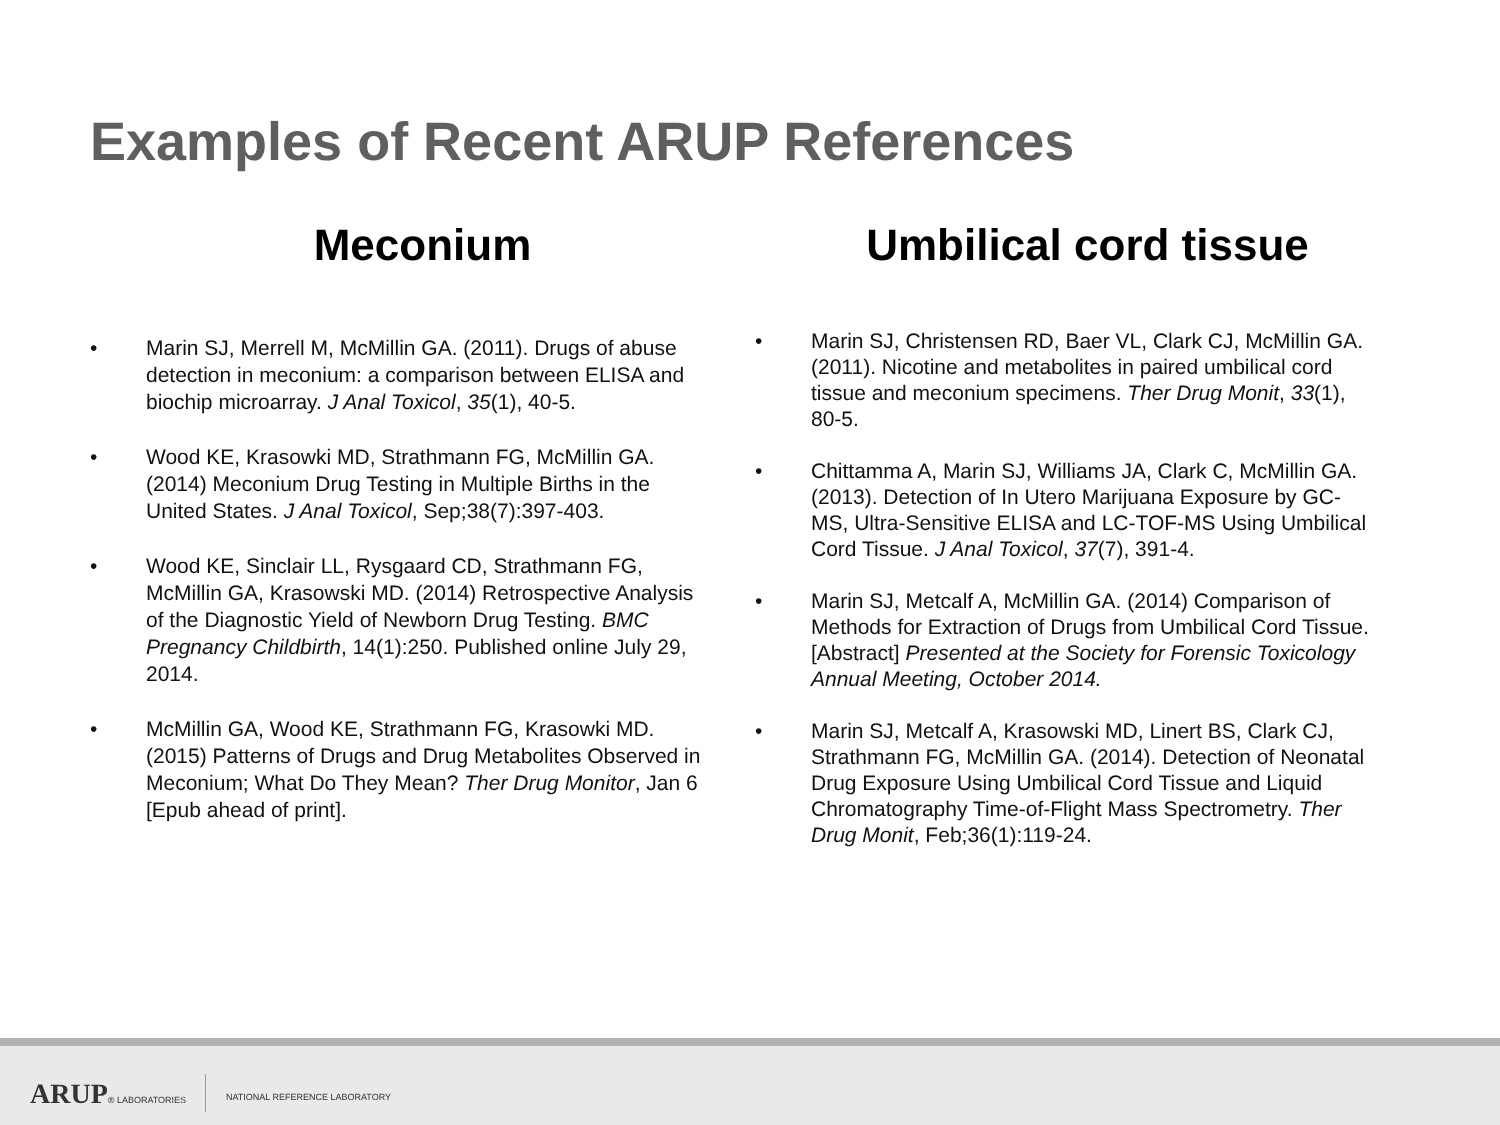Examples of Recent ARUP References
Meconium
• Marin SJ, Merrell M, McMillin GA. (2011). Drugs of abuse detection in meconium: a comparison between ELISA and biochip microarray. J Anal Toxicol, 35(1), 40-5.
• Wood KE, Krasowki MD, Strathmann FG, McMillin GA. (2014) Meconium Drug Testing in Multiple Births in the United States. J Anal Toxicol, Sep;38(7):397-403.
• Wood KE, Sinclair LL, Rysgaard CD, Strathmann FG, McMillin GA, Krasowski MD. (2014) Retrospective Analysis of the Diagnostic Yield of Newborn Drug Testing. BMC Pregnancy Childbirth, 14(1):250. Published online July 29, 2014.
• McMillin GA, Wood KE, Strathmann FG, Krasowki MD. (2015) Patterns of Drugs and Drug Metabolites Observed in Meconium; What Do They Mean? Ther Drug Monitor, Jan 6 [Epub ahead of print].
Umbilical cord tissue
• Marin SJ, Christensen RD, Baer VL, Clark CJ, McMillin GA. (2011). Nicotine and metabolites in paired umbilical cord tissue and meconium specimens. Ther Drug Monit, 33(1), 80-5.
• Chittamma A, Marin SJ, Williams JA, Clark C, McMillin GA. (2013). Detection of In Utero Marijuana Exposure by GC-MS, Ultra-Sensitive ELISA and LC-TOF-MS Using Umbilical Cord Tissue. J Anal Toxicol, 37(7), 391-4.
• Marin SJ, Metcalf A, McMillin GA. (2014) Comparison of Methods for Extraction of Drugs from Umbilical Cord Tissue. [Abstract] Presented at the Society for Forensic Toxicology Annual Meeting, October 2014.
• Marin SJ, Metcalf A, Krasowski MD, Linert BS, Clark CJ, Strathmann FG, McMillin GA. (2014). Detection of Neonatal Drug Exposure Using Umbilical Cord Tissue and Liquid Chromatography Time-of-Flight Mass Spectrometry. Ther Drug Monit, Feb;36(1):119-24.
ARUP® LABORATORIES NATIONAL REFERENCE LABORATORY